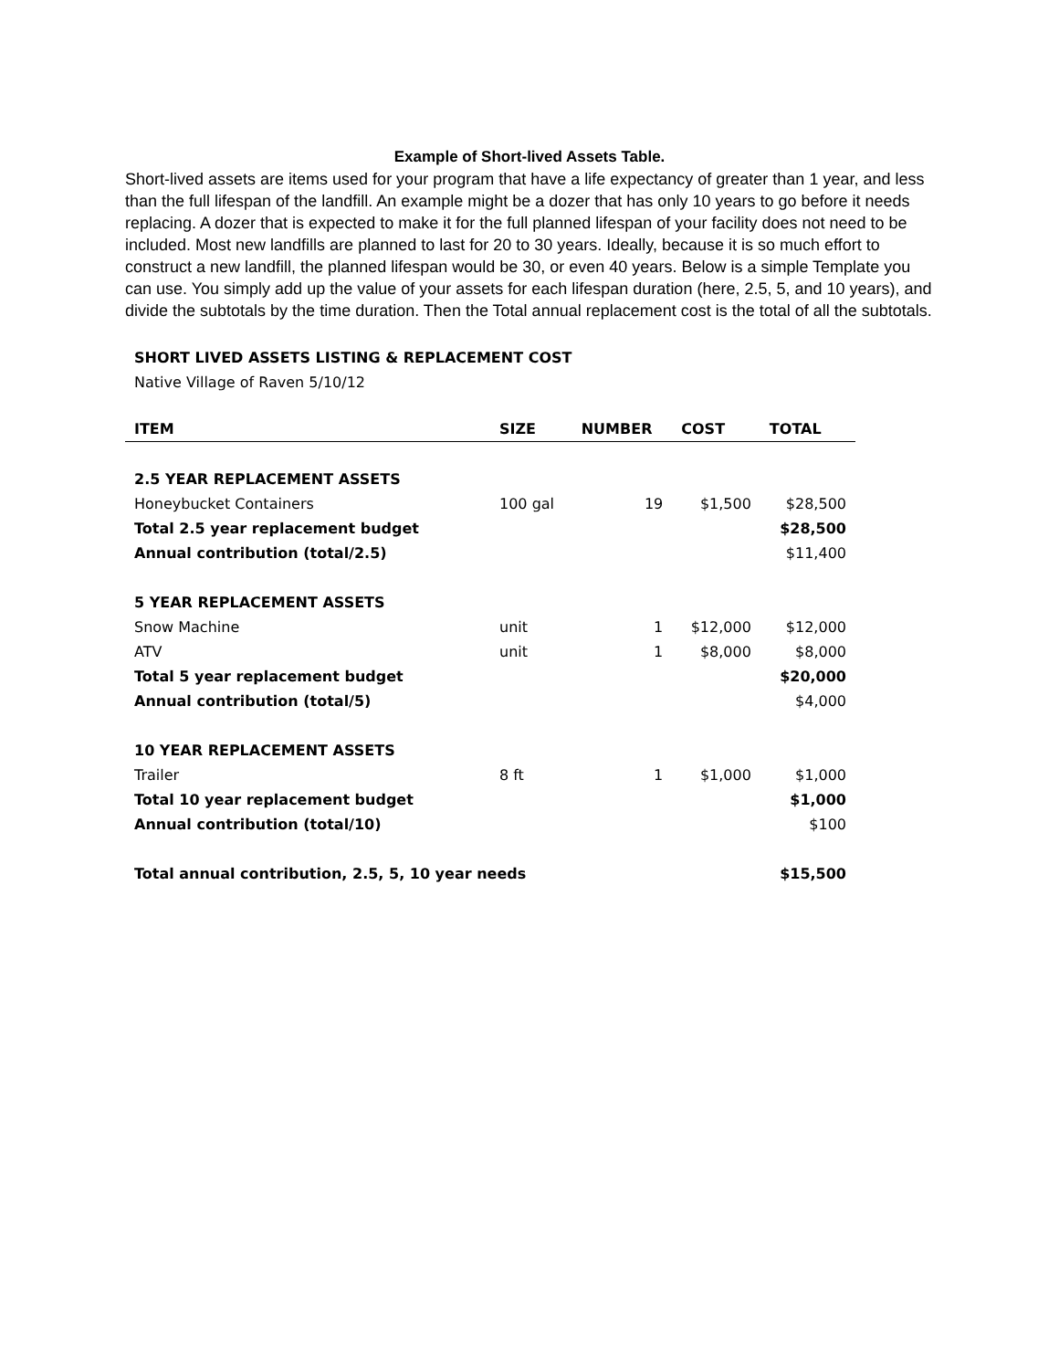Example of Short-lived Assets Table.
Short-lived assets are items used for your program that have a life expectancy of greater than 1 year, and less than the full lifespan of the landfill. An example might be a dozer that has only 10 years to go before it needs replacing. A dozer that is expected to make it for the full planned lifespan of your facility does not need to be included. Most new landfills are planned to last for 20 to 30 years. Ideally, because it is so much effort to construct a new landfill, the planned lifespan would be 30, or even 40 years. Below is a simple Template you can use. You simply add up the value of your assets for each lifespan duration (here, 2.5, 5, and 10 years), and divide the subtotals by the time duration. Then the Total annual replacement cost is the total of all the subtotals.
SHORT LIVED ASSETS LISTING & REPLACEMENT COST
Native Village of Raven 5/10/12
| ITEM | SIZE | NUMBER | COST | TOTAL |
| --- | --- | --- | --- | --- |
| 2.5 YEAR REPLACEMENT ASSETS | | | | |
| Honeybucket Containers | 100 gal | 19 | $1,500 | $28,500 |
| Total 2.5 year replacement budget | | | | $28,500 |
| Annual contribution (total/2.5) | | | | $11,400 |
| 5 YEAR REPLACEMENT ASSETS | | | | |
| Snow Machine | unit | 1 | $12,000 | $12,000 |
| ATV | unit | 1 | $8,000 | $8,000 |
| Total 5 year replacement budget | | | | $20,000 |
| Annual contribution (total/5) | | | | $4,000 |
| 10 YEAR REPLACEMENT ASSETS | | | | |
| Trailer | 8 ft | 1 | $1,000 | $1,000 |
| Total 10 year replacement budget | | | | $1,000 |
| Annual contribution (total/10) | | | | $100 |
| Total annual contribution, 2.5, 5, 10 year needs | | | | $15,500 |